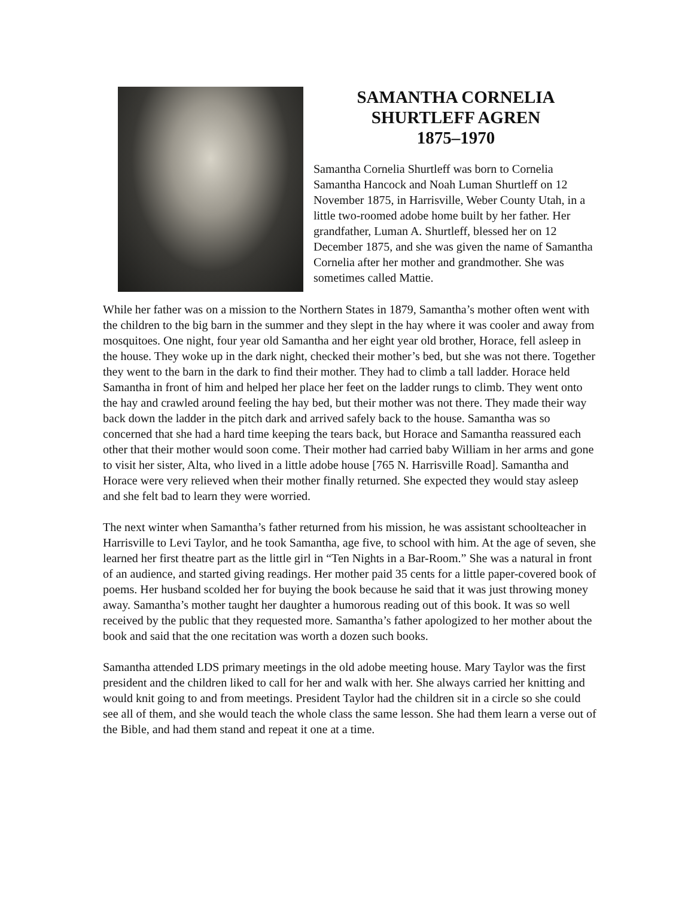SAMANTHA CORNELIA
SHURTLEFF AGREN
1875–1970
Samantha Cornelia Shurtleff was born to Cornelia Samantha Hancock and Noah Luman Shurtleff on 12 November 1875, in Harrisville, Weber County Utah, in a little two-roomed adobe home built by her father. Her grandfather, Luman A. Shurtleff, blessed her on 12 December 1875, and she was given the name of Samantha Cornelia after her mother and grandmother. She was sometimes called Mattie.
While her father was on a mission to the Northern States in 1879, Samantha’s mother often went with the children to the big barn in the summer and they slept in the hay where it was cooler and away from mosquitoes. One night, four year old Samantha and her eight year old brother, Horace, fell asleep in the house. They woke up in the dark night, checked their mother’s bed, but she was not there. Together they went to the barn in the dark to find their mother. They had to climb a tall ladder. Horace held Samantha in front of him and helped her place her feet on the ladder rungs to climb. They went onto the hay and crawled around feeling the hay bed, but their mother was not there. They made their way back down the ladder in the pitch dark and arrived safely back to the house. Samantha was so concerned that she had a hard time keeping the tears back, but Horace and Samantha reassured each other that their mother would soon come. Their mother had carried baby William in her arms and gone to visit her sister, Alta, who lived in a little adobe house [765 N. Harrisville Road]. Samantha and Horace were very relieved when their mother finally returned. She expected they would stay asleep and she felt bad to learn they were worried.
The next winter when Samantha’s father returned from his mission, he was assistant schoolteacher in Harrisville to Levi Taylor, and he took Samantha, age five, to school with him. At the age of seven, she learned her first theatre part as the little girl in “Ten Nights in a Bar-Room.” She was a natural in front of an audience, and started giving readings. Her mother paid 35 cents for a little paper-covered book of poems. Her husband scolded her for buying the book because he said that it was just throwing money away. Samantha’s mother taught her daughter a humorous reading out of this book. It was so well received by the public that they requested more. Samantha’s father apologized to her mother about the book and said that the one recitation was worth a dozen such books.
Samantha attended LDS primary meetings in the old adobe meeting house. Mary Taylor was the first president and the children liked to call for her and walk with her. She always carried her knitting and would knit going to and from meetings. President Taylor had the children sit in a circle so she could see all of them, and she would teach the whole class the same lesson. She had them learn a verse out of the Bible, and had them stand and repeat it one at a time.